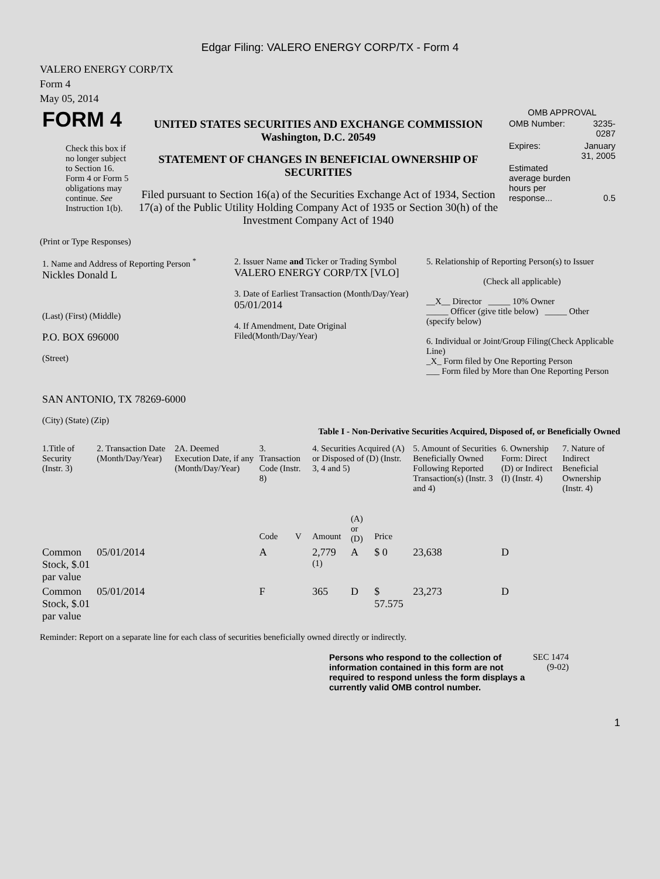Edgar Filing: VALERO ENERGY CORP/TX - Form 4
VALERO ENERGY CORP/TX
Form 4
May 05, 2014
| FORM 4 Check this box if no longer subject to Section 16. Form 4 or Form 5 obligations may continue. See Instruction 1(b). | UNITED STATES SECURITIES AND EXCHANGE COMMISSION Washington, D.C. 20549 STATEMENT OF CHANGES IN BENEFICIAL OWNERSHIP OF SECURITIES Filed pursuant to Section 16(a) of the Securities Exchange Act of 1934, Section 17(a) of the Public Utility Holding Company Act of 1935 or Section 30(h) of the Investment Company Act of 1940 | OMB APPROVAL / OMB Number: / 3235-0287 / / Expires: / January 31, 2005 / / Estimated average burden hours per response... / 0.5 / |
(Print or Type Responses)
| 1. Name and Address of Reporting Person <sup>*</sup> Nickles Donald L (Last) (First) (Middle) P.O. BOX 696000 (Street) SAN ANTONIO, TX 78269-6000 (City) (State) (Zip) | 2. Issuer Name and Ticker or Trading Symbol VALERO ENERGY CORP/TX [VLO] 3. Date of Earliest Transaction (Month/Day/Year) 05/01/2014 4. If Amendment, Date Original Filed(Month/Day/Year) | 5. Relationship of Reporting Person(s) to Issuer (Check all applicable) __X__ Director _____ 10% Owner _____ Officer (give title below) _____ Other (specify below) 6. Individual or Joint/Group Filing(Check Applicable Line) _X_ Form filed by One Reporting Person ___ Form filed by More than One Reporting Person |
Table I - Non-Derivative Securities Acquired, Disposed of, or Beneficially Owned
| 1.Title of Security (Instr. 3) | 2. Transaction Date (Month/Day/Year) | 2A. Deemed Execution Date, if any (Month/Day/Year) | 3. Transaction Code (Instr. 8) | | 4. Securities Acquired (A) or Disposed of (D) (Instr. 3, 4 and 5) | | | 5. Amount of Securities Beneficially Owned Following Reported Transaction(s) (Instr. 3 and 4) | 6. Ownership Form: Direct (D) or Indirect (I) (Instr. 4) | 7. Nature of Indirect Beneficial Ownership (Instr. 4) |
| --- | --- | --- | --- | --- | --- | --- | --- | --- | --- | --- |
| | | | Code | V | Amount | (A) or (D) | Price | | | |
| Common Stock, $.01 par value | 05/01/2014 | | A | | 2,779 <sup>(1)</sup> | A | $ 0 | 23,638 | D | |
| Common Stock, $.01 par value | 05/01/2014 | | F | | 365 | D | $ 57.575 | 23,273 | D | |
Reminder: Report on a separate line for each class of securities beneficially owned directly or indirectly.
| Persons who respond to the collection of information contained in this form are not required to respond unless the form displays a currently valid OMB control number. | SEC 1474 (9-02) |
1